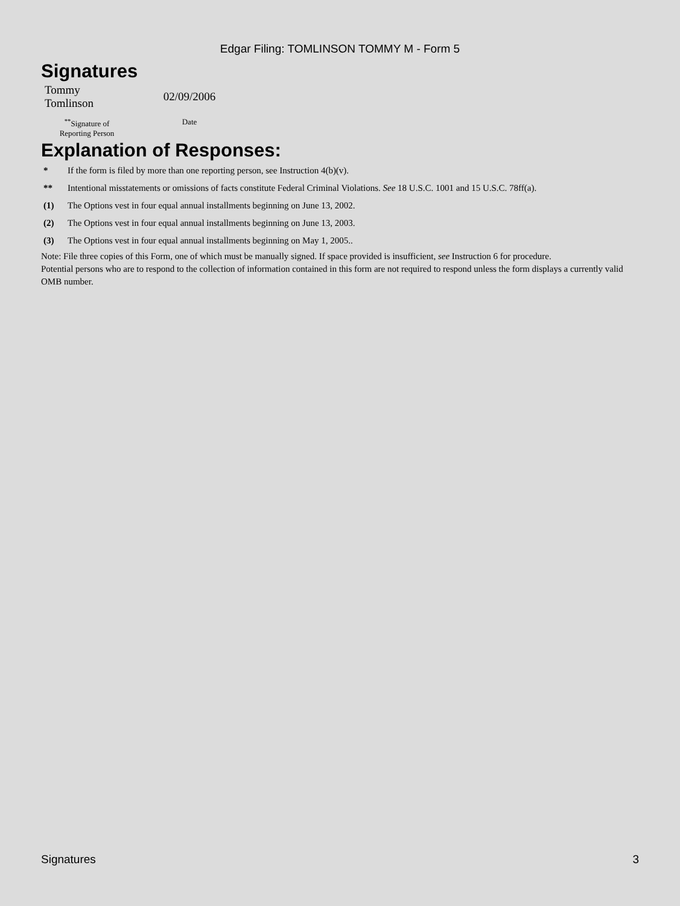Edgar Filing: TOMLINSON TOMMY M - Form 5
Signatures
| Tommy Tomlinson | 02/09/2006 |
| <sup>**</sup> Signature of Reporting Person | Date |
Explanation of Responses:
| * | If the form is filed by more than one reporting person, see Instruction 4(b)(v). |
| ** | Intentional misstatements or omissions of facts constitute Federal Criminal Violations. See 18 U.S.C. 1001 and 15 U.S.C. 78ff(a). |
| (1) | The Options vest in four equal annual installments beginning on June 13, 2002. |
| (2) | The Options vest in four equal annual installments beginning on June 13, 2003. |
| (3) | The Options vest in four equal annual installments beginning on May 1, 2005.. |
Note: File three copies of this Form, one of which must be manually signed. If space provided is insufficient, see Instruction 6 for procedure.
Potential persons who are to respond to the collection of information contained in this form are not required to respond unless the form displays a currently valid OMB number.
Signatures 3